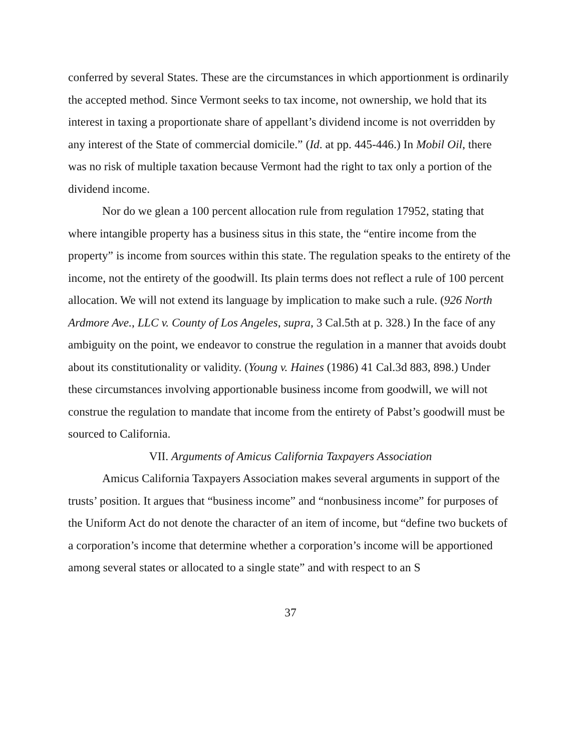conferred by several States. These are the circumstances in which apportionment is ordinarily the accepted method. Since Vermont seeks to tax income, not ownership, we hold that its interest in taxing a proportionate share of appellant’s dividend income is not overridden by any interest of the State of commercial domicile.” (Id. at pp. 445-446.) In Mobil Oil, there was no risk of multiple taxation because Vermont had the right to tax only a portion of the dividend income.
Nor do we glean a 100 percent allocation rule from regulation 17952, stating that where intangible property has a business situs in this state, the “entire income from the property” is income from sources within this state. The regulation speaks to the entirety of the income, not the entirety of the goodwill. Its plain terms does not reflect a rule of 100 percent allocation. We will not extend its language by implication to make such a rule. (926 North Ardmore Ave., LLC v. County of Los Angeles, supra, 3 Cal.5th at p. 328.) In the face of any ambiguity on the point, we endeavor to construe the regulation in a manner that avoids doubt about its constitutionality or validity. (Young v. Haines (1986) 41 Cal.3d 883, 898.) Under these circumstances involving apportionable business income from goodwill, we will not construe the regulation to mandate that income from the entirety of Pabst’s goodwill must be sourced to California.
VII. Arguments of Amicus California Taxpayers Association
Amicus California Taxpayers Association makes several arguments in support of the trusts’ position. It argues that “business income” and “nonbusiness income” for purposes of the Uniform Act do not denote the character of an item of income, but “define two buckets of a corporation’s income that determine whether a corporation’s income will be apportioned among several states or allocated to a single state” and with respect to an S
37